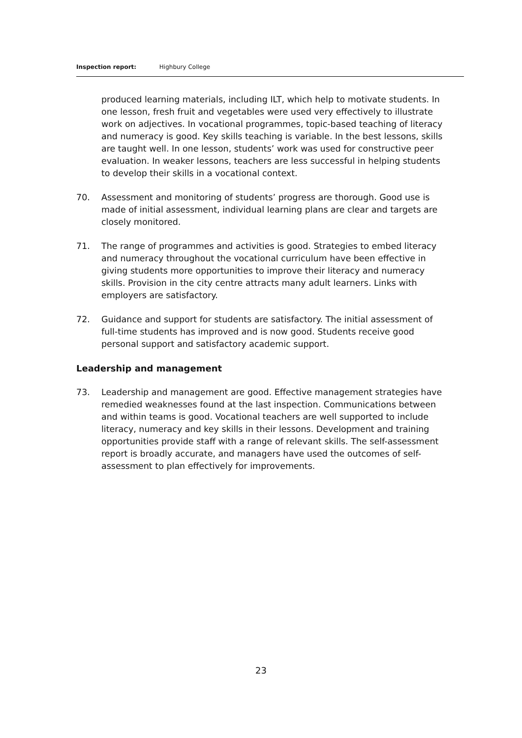Inspection report: Highbury College
produced learning materials, including ILT, which help to motivate students. In one lesson, fresh fruit and vegetables were used very effectively to illustrate work on adjectives. In vocational programmes, topic-based teaching of literacy and numeracy is good. Key skills teaching is variable. In the best lessons, skills are taught well. In one lesson, students’ work was used for constructive peer evaluation. In weaker lessons, teachers are less successful in helping students to develop their skills in a vocational context.
70. Assessment and monitoring of students’ progress are thorough. Good use is made of initial assessment, individual learning plans are clear and targets are closely monitored.
71. The range of programmes and activities is good. Strategies to embed literacy and numeracy throughout the vocational curriculum have been effective in giving students more opportunities to improve their literacy and numeracy skills. Provision in the city centre attracts many adult learners. Links with employers are satisfactory.
72. Guidance and support for students are satisfactory. The initial assessment of full-time students has improved and is now good. Students receive good personal support and satisfactory academic support.
Leadership and management
73. Leadership and management are good. Effective management strategies have remedied weaknesses found at the last inspection. Communications between and within teams is good. Vocational teachers are well supported to include literacy, numeracy and key skills in their lessons. Development and training opportunities provide staff with a range of relevant skills. The self-assessment report is broadly accurate, and managers have used the outcomes of self-assessment to plan effectively for improvements.
23